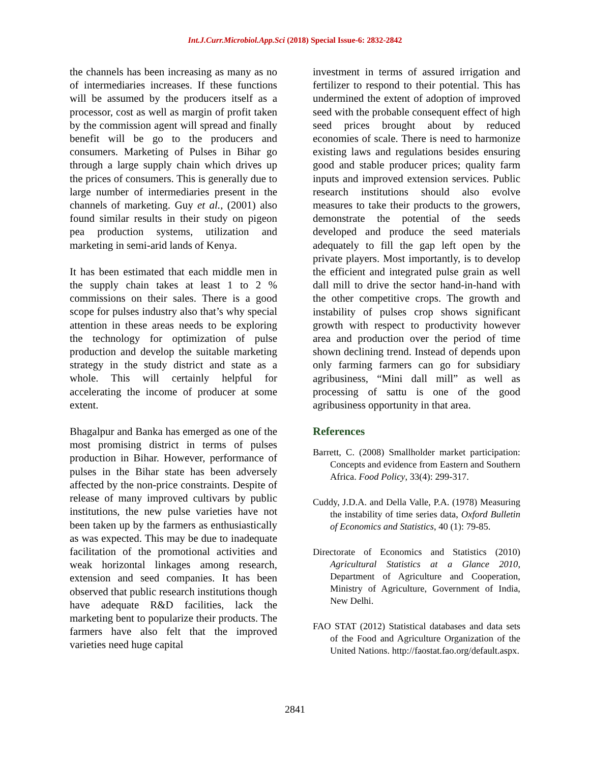Int.J.Curr.Microbiol.App.Sci (2018) Special Issue-6: 2832-2842
the channels has been increasing as many as no of intermediaries increases. If these functions will be assumed by the producers itself as a processor, cost as well as margin of profit taken by the commission agent will spread and finally benefit will be go to the producers and consumers. Marketing of Pulses in Bihar go through a large supply chain which drives up the prices of consumers. This is generally due to large number of intermediaries present in the channels of marketing. Guy et al., (2001) also found similar results in their study on pigeon pea production systems, utilization and marketing in semi-arid lands of Kenya.
It has been estimated that each middle men in the supply chain takes at least 1 to 2 % commissions on their sales. There is a good scope for pulses industry also that’s why special attention in these areas needs to be exploring the technology for optimization of pulse production and develop the suitable marketing strategy in the study district and state as a whole. This will certainly helpful for accelerating the income of producer at some extent.
Bhagalpur and Banka has emerged as one of the most promising district in terms of pulses production in Bihar. However, performance of pulses in the Bihar state has been adversely affected by the non-price constraints. Despite of release of many improved cultivars by public institutions, the new pulse varieties have not been taken up by the farmers as enthusiastically as was expected. This may be due to inadequate facilitation of the promotional activities and weak horizontal linkages among research, extension and seed companies. It has been observed that public research institutions though have adequate R&D facilities, lack the marketing bent to popularize their products. The farmers have also felt that the improved varieties need huge capital
investment in terms of assured irrigation and fertilizer to respond to their potential. This has undermined the extent of adoption of improved seed with the probable consequent effect of high seed prices brought about by reduced economies of scale. There is need to harmonize existing laws and regulations besides ensuring good and stable producer prices; quality farm inputs and improved extension services. Public research institutions should also evolve measures to take their products to the growers, demonstrate the potential of the seeds developed and produce the seed materials adequately to fill the gap left open by the private players. Most importantly, is to develop the efficient and integrated pulse grain as well dall mill to drive the sector hand-in-hand with the other competitive crops. The growth and instability of pulses crop shows significant growth with respect to productivity however area and production over the period of time shown declining trend. Instead of depends upon only farming farmers can go for subsidiary agribusiness, “Mini dall mill” as well as processing of sattu is one of the good agribusiness opportunity in that area.
References
Barrett, C. (2008) Smallholder market participation: Concepts and evidence from Eastern and Southern Africa. Food Policy, 33(4): 299-317.
Cuddy, J.D.A. and Della Valle, P.A. (1978) Measuring the instability of time series data, Oxford Bulletin of Economics and Statistics, 40 (1): 79-85.
Directorate of Economics and Statistics (2010) Agricultural Statistics at a Glance 2010, Department of Agriculture and Cooperation, Ministry of Agriculture, Government of India, New Delhi.
FAO STAT (2012) Statistical databases and data sets of the Food and Agriculture Organization of the United Nations. http://faostat.fao.org/default.aspx.
2841